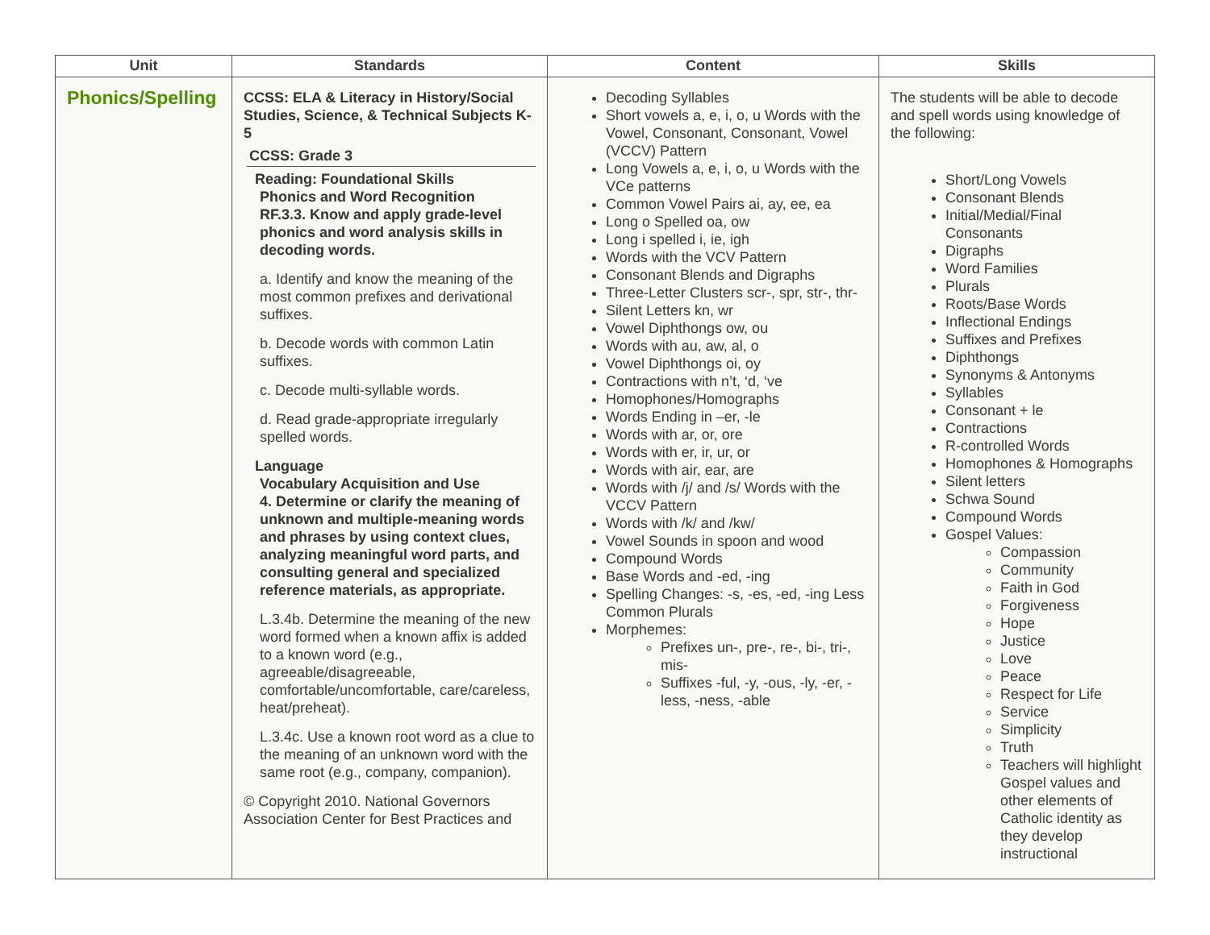| Unit | Standards | Content | Skills |
| --- | --- | --- | --- |
| Phonics/Spelling | CCSS: ELA & Literacy in History/Social Studies, Science, & Technical Subjects K-5 CCSS: Grade 3 Reading: Foundational Skills Phonics and Word Recognition RF.3.3. Know and apply grade-level phonics and word analysis skills in decoding words. a. Identify and know the meaning of the most common prefixes and derivational suffixes. b. Decode words with common Latin suffixes. c. Decode multi-syllable words. d. Read grade-appropriate irregularly spelled words. Language Vocabulary Acquisition and Use 4. Determine or clarify the meaning of unknown and multiple-meaning words and phrases by using context clues, analyzing meaningful word parts, and consulting general and specialized reference materials, as appropriate. L.3.4b. Determine the meaning of the new word formed when a known affix is added to a known word (e.g., agreeable/disagreeable, comfortable/uncomfortable, care/careless, heat/preheat). L.3.4c. Use a known root word as a clue to the meaning of an unknown word with the same root (e.g., company, companion). © Copyright 2010. National Governors Association Center for Best Practices and | Decoding Syllables Short vowels a, e, i, o, u Words with the Vowel, Consonant, Consonant, Vowel (VCCV) Pattern Long Vowels a, e, i, o, u Words with the VCe patterns Common Vowel Pairs ai, ay, ee, ea Long o Spelled oa, ow Long i spelled i, ie, igh Words with the VCV Pattern Consonant Blends and Digraphs Three-Letter Clusters scr-, spr, str-, thr- Silent Letters kn, wr Vowel Diphthongs ow, ou Words with au, aw, al, o Vowel Diphthongs oi, oy Contractions with n’t, ‘d, ‘ve Homophones/Homographs Words Ending in –er, -le Words with ar, or, ore Words with er, ir, ur, or Words with air, ear, are Words with /j/ and /s/ Words with the VCCV Pattern Words with /k/ and /kw/ Vowel Sounds in spoon and wood Compound Words Base Words and -ed, -ing Spelling Changes: -s, -es, -ed, -ing Less Common Plurals Morphemes: Prefixes un-, pre-, re-, bi-, tri-, mis- Suffixes -ful, -y, -ous, -ly, -er, -less, -ness, -able | The students will be able to decode and spell words using knowledge of the following: Short/Long Vowels Consonant Blends Initial/Medial/Final Consonants Digraphs Word Families Plurals Roots/Base Words Inflectional Endings Suffixes and Prefixes Diphthongs Synonyms & Antonyms Syllables Consonant + le Contractions R-controlled Words Homophones & Homographs Silent letters Schwa Sound Compound Words Gospel Values: Compassion Community Faith in God Forgiveness Hope Justice Love Peace Respect for Life Service Simplicity Truth Teachers will highlight Gospel values and other elements of Catholic identity as they develop instructional |